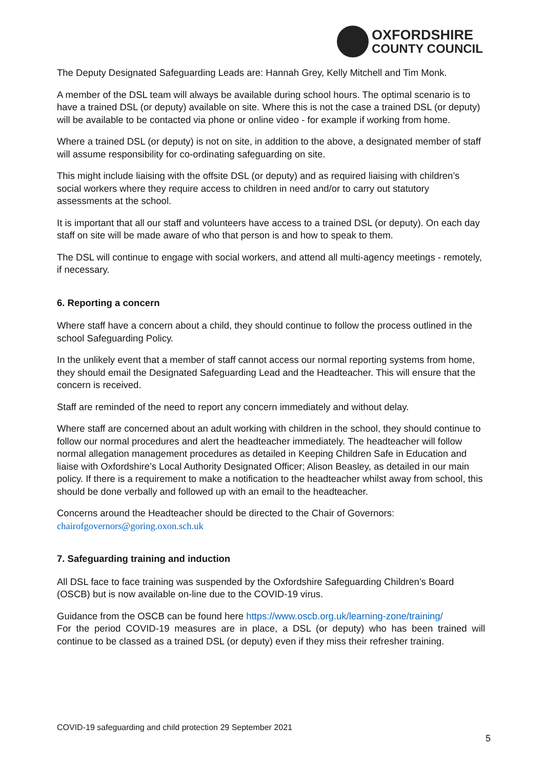OXFORDSHIRE
COUNTY COUNCIL
The Deputy Designated Safeguarding Leads are: Hannah Grey, Kelly Mitchell and Tim Monk.
A member of the DSL team will always be available during school hours. The optimal scenario is to have a trained DSL (or deputy) available on site. Where this is not the case a trained DSL (or deputy) will be available to be contacted via phone or online video - for example if working from home.
Where a trained DSL (or deputy) is not on site, in addition to the above, a designated member of staff will assume responsibility for co-ordinating safeguarding on site.
This might include liaising with the offsite DSL (or deputy) and as required liaising with children’s social workers where they require access to children in need and/or to carry out statutory assessments at the school.
It is important that all our staff and volunteers have access to a trained DSL (or deputy). On each day staff on site will be made aware of who that person is and how to speak to them.
The DSL will continue to engage with social workers, and attend all multi-agency meetings - remotely, if necessary.
6. Reporting a concern
Where staff have a concern about a child, they should continue to follow the process outlined in the school Safeguarding Policy.
In the unlikely event that a member of staff cannot access our normal reporting systems from home, they should email the Designated Safeguarding Lead and the Headteacher. This will ensure that the concern is received.
Staff are reminded of the need to report any concern immediately and without delay.
Where staff are concerned about an adult working with children in the school, they should continue to follow our normal procedures and alert the headteacher immediately. The headteacher will follow normal allegation management procedures as detailed in Keeping Children Safe in Education and liaise with Oxfordshire’s Local Authority Designated Officer; Alison Beasley, as detailed in our main policy. If there is a requirement to make a notification to the headteacher whilst away from school, this should be done verbally and followed up with an email to the headteacher.
Concerns around the Headteacher should be directed to the Chair of Governors: chairofgovernors@goring.oxon.sch.uk
7. Safeguarding training and induction
All DSL face to face training was suspended by the Oxfordshire Safeguarding Children’s Board (OSCB) but is now available on-line due to the COVID-19 virus.
Guidance from the OSCB can be found here https://www.oscb.org.uk/learning-zone/training/
For the period COVID-19 measures are in place, a DSL (or deputy) who has been trained will continue to be classed as a trained DSL (or deputy) even if they miss their refresher training.
COVID-19 safeguarding and child protection 29 September 2021
5